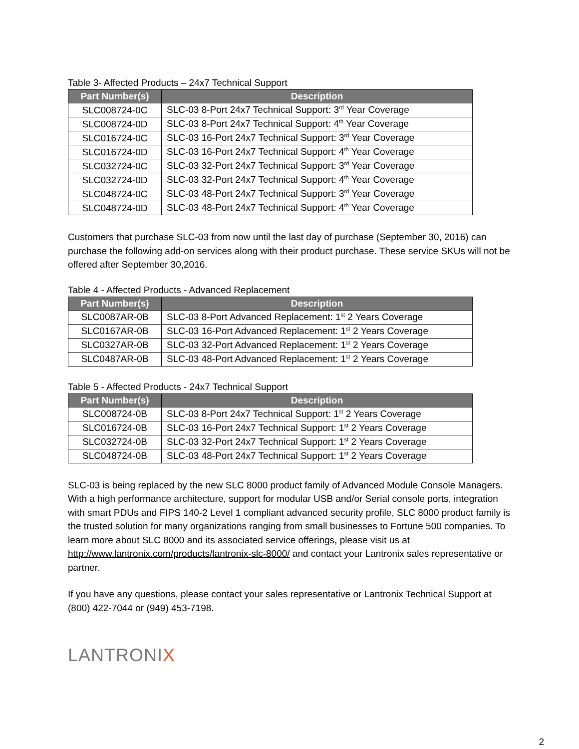Table 3- Affected Products – 24x7 Technical Support
| Part Number(s) | Description |
| --- | --- |
| SLC008724-0C | SLC-03 8-Port 24x7 Technical Support: 3<sup>rd</sup> Year Coverage |
| SLC008724-0D | SLC-03 8-Port 24x7 Technical Support: 4<sup>th</sup> Year Coverage |
| SLC016724-0C | SLC-03 16-Port 24x7 Technical Support: 3<sup>rd</sup> Year Coverage |
| SLC016724-0D | SLC-03 16-Port 24x7 Technical Support: 4<sup>th</sup> Year Coverage |
| SLC032724-0C | SLC-03 32-Port 24x7 Technical Support: 3<sup>rd</sup> Year Coverage |
| SLC032724-0D | SLC-03 32-Port 24x7 Technical Support: 4<sup>th</sup> Year Coverage |
| SLC048724-0C | SLC-03 48-Port 24x7 Technical Support: 3<sup>rd</sup> Year Coverage |
| SLC048724-0D | SLC-03 48-Port 24x7 Technical Support: 4<sup>th</sup> Year Coverage |
Customers that purchase SLC-03 from now until the last day of purchase (September 30, 2016) can purchase the following add-on services along with their product purchase. These service SKUs will not be offered after September 30,2016.
Table 4 - Affected Products - Advanced Replacement
| Part Number(s) | Description |
| --- | --- |
| SLC0087AR-0B | SLC-03 8-Port Advanced Replacement: 1<sup>st</sup> 2 Years Coverage |
| SLC0167AR-0B | SLC-03 16-Port Advanced Replacement: 1<sup>st</sup> 2 Years Coverage |
| SLC0327AR-0B | SLC-03 32-Port Advanced Replacement: 1<sup>st</sup> 2 Years Coverage |
| SLC0487AR-0B | SLC-03 48-Port Advanced Replacement: 1<sup>st</sup> 2 Years Coverage |
Table 5 - Affected Products - 24x7 Technical Support
| Part Number(s) | Description |
| --- | --- |
| SLC008724-0B | SLC-03 8-Port 24x7 Technical Support: 1<sup>st</sup> 2 Years Coverage |
| SLC016724-0B | SLC-03 16-Port 24x7 Technical Support: 1<sup>st</sup> 2 Years Coverage |
| SLC032724-0B | SLC-03 32-Port 24x7 Technical Support: 1<sup>st</sup> 2 Years Coverage |
| SLC048724-0B | SLC-03 48-Port 24x7 Technical Support: 1<sup>st</sup> 2 Years Coverage |
SLC-03 is being replaced by the new SLC 8000 product family of Advanced Module Console Managers. With a high performance architecture, support for modular USB and/or Serial console ports, integration with smart PDUs and FIPS 140-2 Level 1 compliant advanced security profile, SLC 8000 product family is the trusted solution for many organizations ranging from small businesses to Fortune 500 companies. To learn more about SLC 8000 and its associated service offerings, please visit us at http://www.lantronix.com/products/lantronix-slc-8000/ and contact your Lantronix sales representative or partner.
If you have any questions, please contact your sales representative or Lantronix Technical Support at
(800) 422-7044 or (949) 453-7198.
LANTRONIX
2